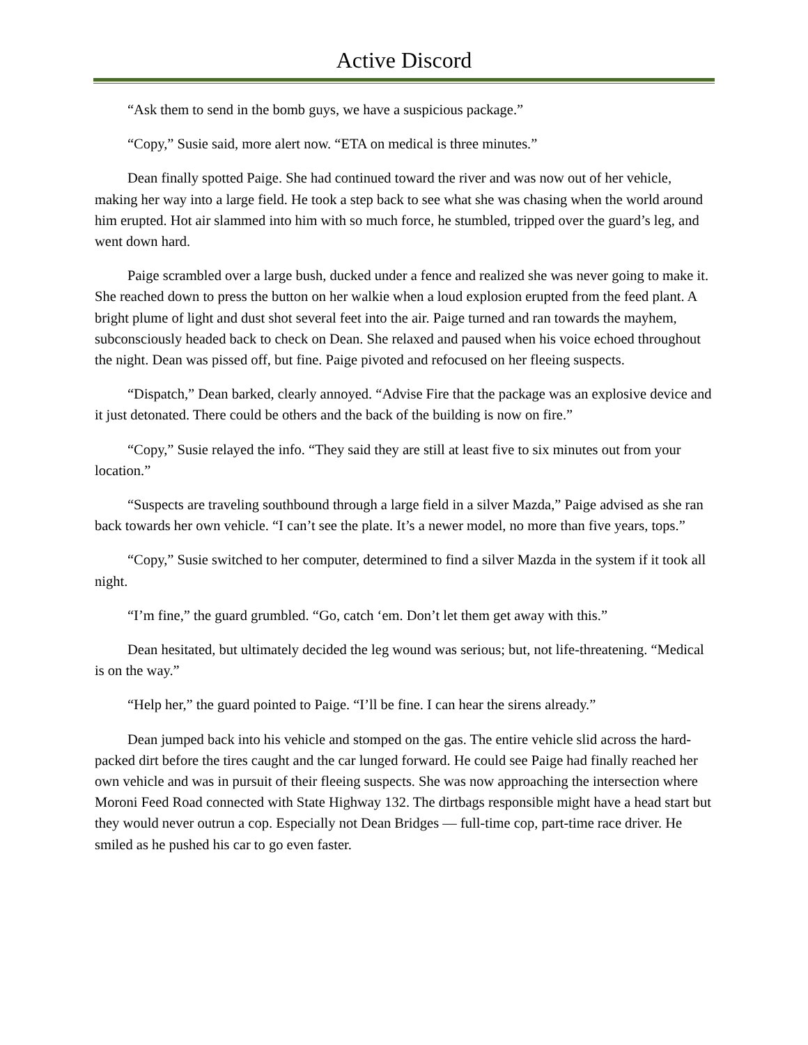Active Discord
“Ask them to send in the bomb guys, we have a suspicious package.”
“Copy,” Susie said, more alert now. “ETA on medical is three minutes.”
Dean finally spotted Paige. She had continued toward the river and was now out of her vehicle, making her way into a large field. He took a step back to see what she was chasing when the world around him erupted. Hot air slammed into him with so much force, he stumbled, tripped over the guard’s leg, and went down hard.
Paige scrambled over a large bush, ducked under a fence and realized she was never going to make it. She reached down to press the button on her walkie when a loud explosion erupted from the feed plant. A bright plume of light and dust shot several feet into the air. Paige turned and ran towards the mayhem, subconsciously headed back to check on Dean. She relaxed and paused when his voice echoed throughout the night. Dean was pissed off, but fine. Paige pivoted and refocused on her fleeing suspects.
“Dispatch,” Dean barked, clearly annoyed. “Advise Fire that the package was an explosive device and it just detonated. There could be others and the back of the building is now on fire.”
“Copy,” Susie relayed the info. “They said they are still at least five to six minutes out from your location.”
“Suspects are traveling southbound through a large field in a silver Mazda,” Paige advised as she ran back towards her own vehicle. “I can’t see the plate. It’s a newer model, no more than five years, tops.”
“Copy,” Susie switched to her computer, determined to find a silver Mazda in the system if it took all night.
“I’m fine,” the guard grumbled. “Go, catch ‘em. Don’t let them get away with this.”
Dean hesitated, but ultimately decided the leg wound was serious; but, not life-threatening. “Medical is on the way.”
“Help her,” the guard pointed to Paige. “I’ll be fine. I can hear the sirens already.”
Dean jumped back into his vehicle and stomped on the gas. The entire vehicle slid across the hard-packed dirt before the tires caught and the car lunged forward. He could see Paige had finally reached her own vehicle and was in pursuit of their fleeing suspects. She was now approaching the intersection where Moroni Feed Road connected with State Highway 132. The dirtbags responsible might have a head start but they would never outrun a cop. Especially not Dean Bridges — full-time cop, part-time race driver. He smiled as he pushed his car to go even faster.